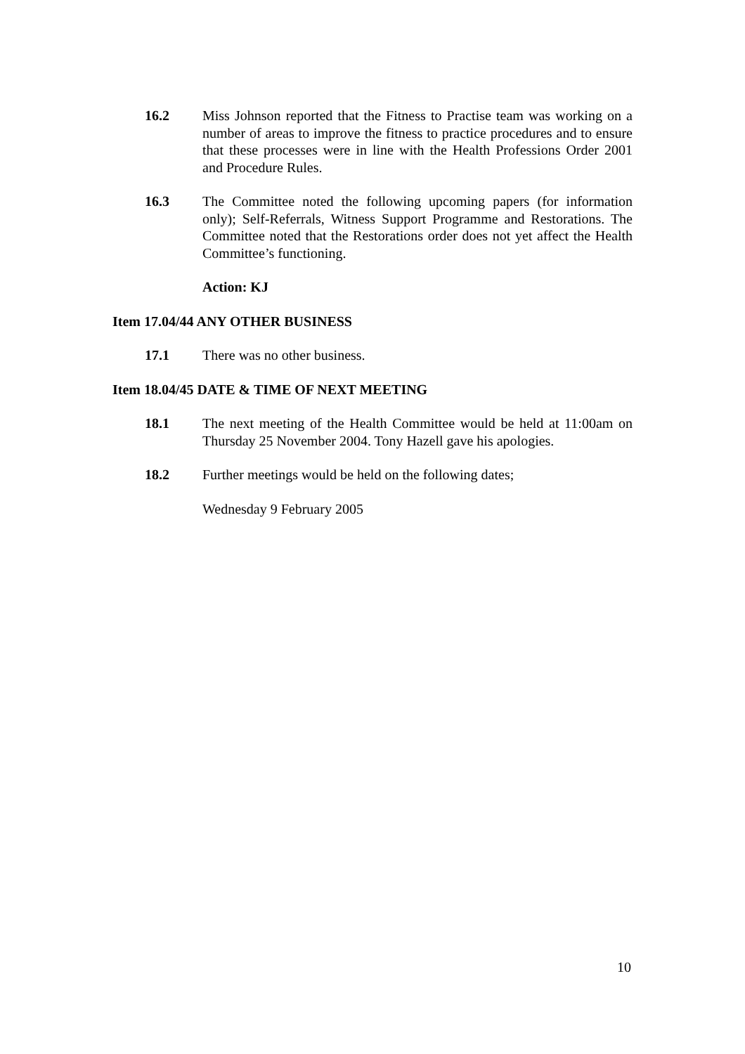16.2 Miss Johnson reported that the Fitness to Practise team was working on a number of areas to improve the fitness to practice procedures and to ensure that these processes were in line with the Health Professions Order 2001 and Procedure Rules.
16.3 The Committee noted the following upcoming papers (for information only); Self-Referrals, Witness Support Programme and Restorations. The Committee noted that the Restorations order does not yet affect the Health Committee’s functioning.
Action: KJ
Item 17.04/44 ANY OTHER BUSINESS
17.1 There was no other business.
Item 18.04/45 DATE & TIME OF NEXT MEETING
18.1 The next meeting of the Health Committee would be held at 11:00am on Thursday 25 November 2004. Tony Hazell gave his apologies.
18.2 Further meetings would be held on the following dates;
Wednesday 9 February 2005
10